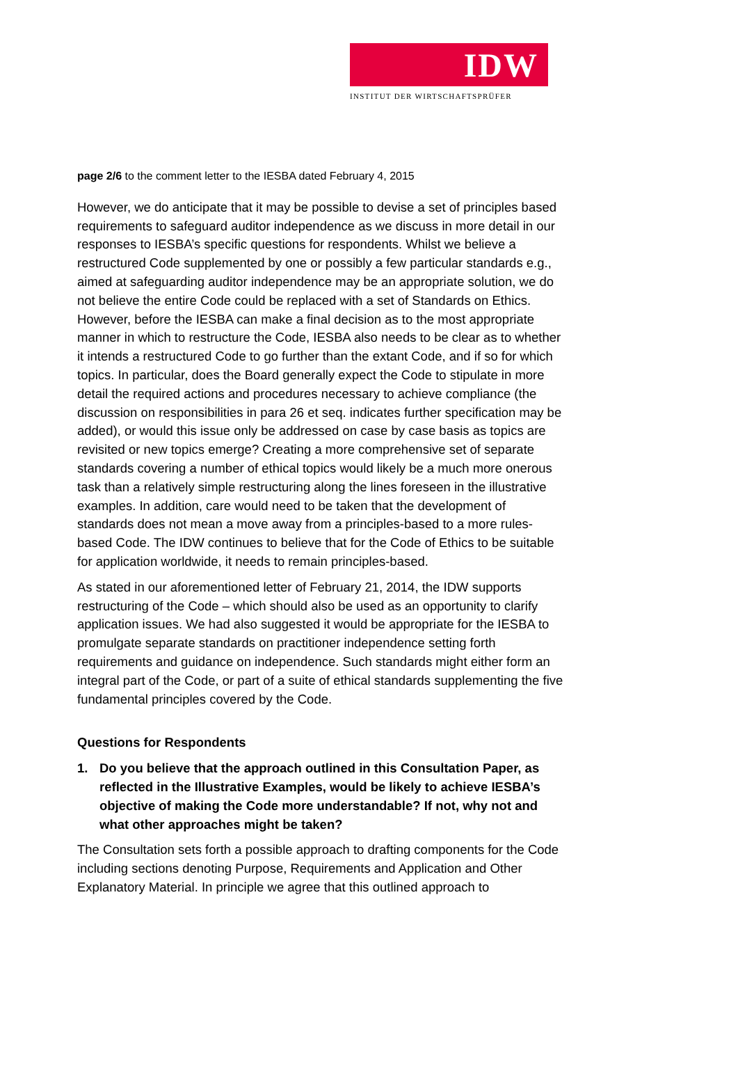IDW
INSTITUT DER WIRTSCHAFTSPRÜFER
page 2/6 to the comment letter to the IESBA dated February 4, 2015
However, we do anticipate that it may be possible to devise a set of principles based requirements to safeguard auditor independence as we discuss in more detail in our responses to IESBA’s specific questions for respondents. Whilst we believe a restructured Code supplemented by one or possibly a few particular standards e.g., aimed at safeguarding auditor independence may be an appropriate solution, we do not believe the entire Code could be replaced with a set of Standards on Ethics. However, before the IESBA can make a final decision as to the most appropriate manner in which to restructure the Code, IESBA also needs to be clear as to whether it intends a restructured Code to go further than the extant Code, and if so for which topics. In particular, does the Board generally expect the Code to stipulate in more detail the required actions and procedures necessary to achieve compliance (the discussion on responsibilities in para 26 et seq. indicates further specification may be added), or would this issue only be addressed on case by case basis as topics are revisited or new topics emerge? Creating a more comprehensive set of separate standards covering a number of ethical topics would likely be a much more onerous task than a relatively simple restructuring along the lines foreseen in the illustrative examples. In addition, care would need to be taken that the development of standards does not mean a move away from a principles-based to a more rules-based Code. The IDW continues to believe that for the Code of Ethics to be suitable for application worldwide, it needs to remain principles-based.
As stated in our aforementioned letter of February 21, 2014, the IDW supports restructuring of the Code – which should also be used as an opportunity to clarify application issues. We had also suggested it would be appropriate for the IESBA to promulgate separate standards on practitioner independence setting forth requirements and guidance on independence. Such standards might either form an integral part of the Code, or part of a suite of ethical standards supplementing the five fundamental principles covered by the Code.
Questions for Respondents
1. Do you believe that the approach outlined in this Consultation Paper, as reflected in the Illustrative Examples, would be likely to achieve IESBA’s objective of making the Code more understandable? If not, why not and what other approaches might be taken?
The Consultation sets forth a possible approach to drafting components for the Code including sections denoting Purpose, Requirements and Application and Other Explanatory Material. In principle we agree that this outlined approach to